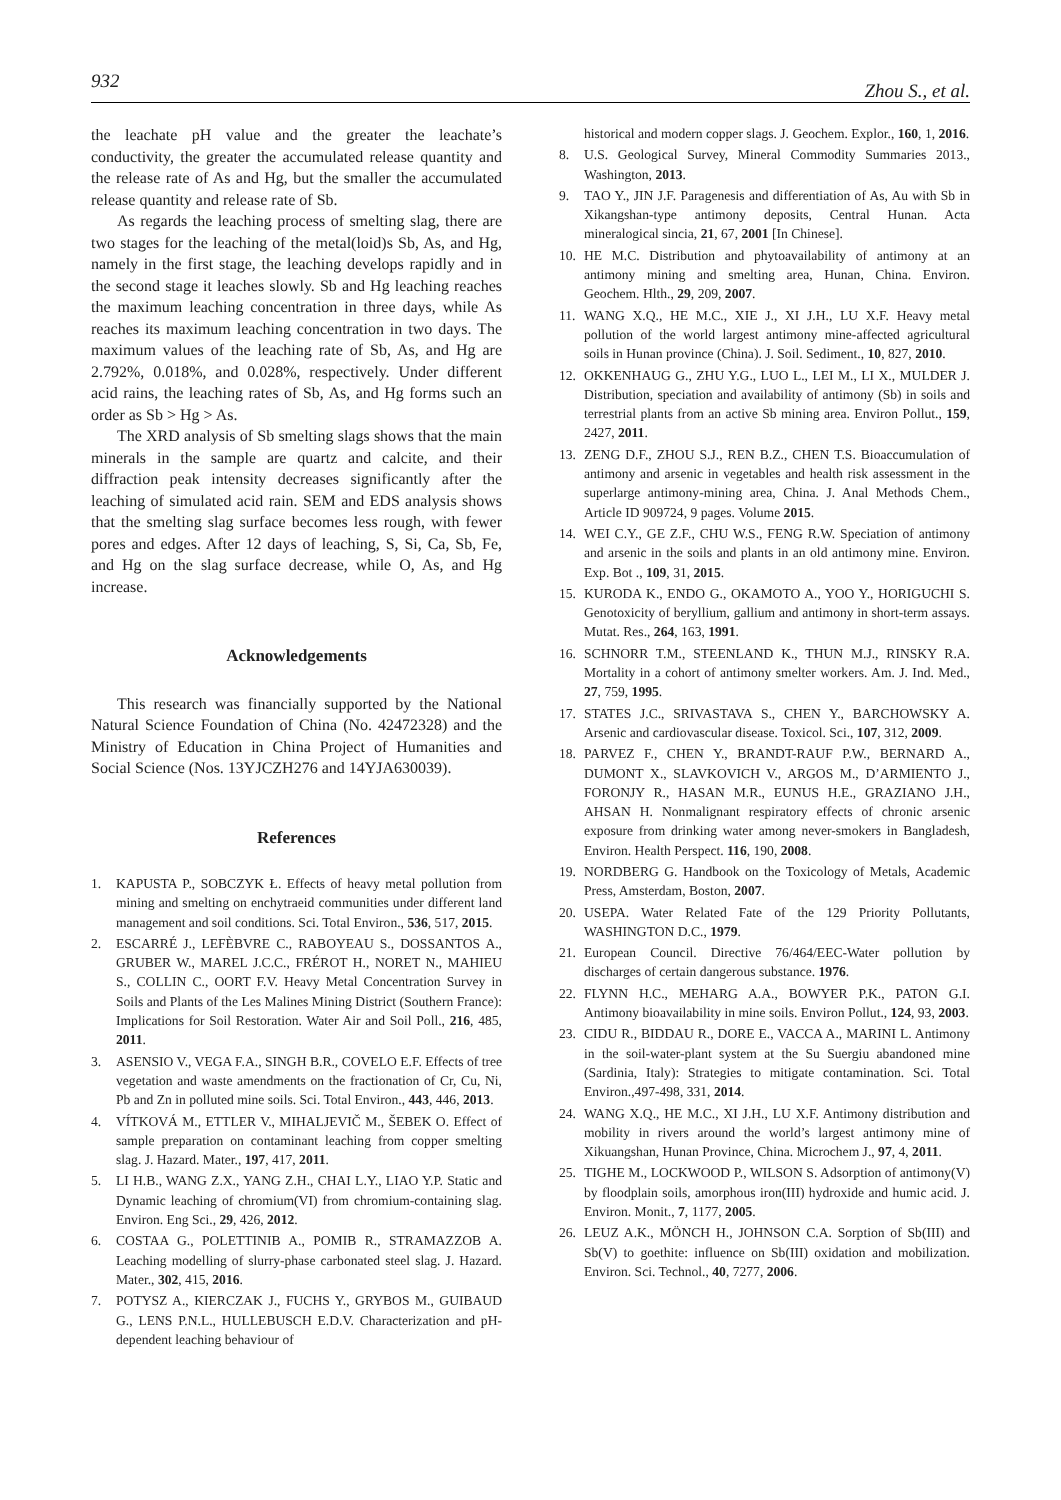932 Zhou S., et al.
the leachate pH value and the greater the leachate’s conductivity, the greater the accumulated release quantity and the release rate of As and Hg, but the smaller the accumulated release quantity and release rate of Sb.
As regards the leaching process of smelting slag, there are two stages for the leaching of the metal(loid)s Sb, As, and Hg, namely in the first stage, the leaching develops rapidly and in the second stage it leaches slowly. Sb and Hg leaching reaches the maximum leaching concentration in three days, while As reaches its maximum leaching concentration in two days. The maximum values of the leaching rate of Sb, As, and Hg are 2.792%, 0.018%, and 0.028%, respectively. Under different acid rains, the leaching rates of Sb, As, and Hg forms such an order as Sb > Hg > As.
The XRD analysis of Sb smelting slags shows that the main minerals in the sample are quartz and calcite, and their diffraction peak intensity decreases significantly after the leaching of simulated acid rain. SEM and EDS analysis shows that the smelting slag surface becomes less rough, with fewer pores and edges. After 12 days of leaching, S, Si, Ca, Sb, Fe, and Hg on the slag surface decrease, while O, As, and Hg increase.
Acknowledgements
This research was financially supported by the National Natural Science Foundation of China (No. 42472328) and the Ministry of Education in China Project of Humanities and Social Science (Nos. 13YJCZH276 and 14YJA630039).
References
1. KAPUSTA P., SOBCZYK Ł. Effects of heavy metal pollution from mining and smelting on enchytraeid communities under different land management and soil conditions. Sci. Total Environ., 536, 517, 2015.
2. ESCARRÉ J., LEFÈBVRE C., RABOYEAU S., DOSSANTOS A., GRUBER W., MAREL J.C.C., FRÉROT H., NORET N., MAHIEU S., COLLIN C., OORT F.V. Heavy Metal Concentration Survey in Soils and Plants of the Les Malines Mining District (Southern France): Implications for Soil Restoration. Water Air and Soil Poll., 216, 485, 2011.
3. ASENSIO V., VEGA F.A., SINGH B.R., COVELO E.F. Effects of tree vegetation and waste amendments on the fractionation of Cr, Cu, Ni, Pb and Zn in polluted mine soils. Sci. Total Environ., 443, 446, 2013.
4. VÍTKOVÁ M., ETTLER V., MIHALJEVIČ M., ŠEBEK O. Effect of sample preparation on contaminant leaching from copper smelting slag. J. Hazard. Mater., 197, 417, 2011.
5. LI H.B., WANG Z.X., YANG Z.H., CHAI L.Y., LIAO Y.P. Static and Dynamic leaching of chromium(VI) from chromium-containing slag. Environ. Eng Sci., 29, 426, 2012.
6. COSTAA G., POLETTINIB A., POMIB R., STRAMAZZOB A. Leaching modelling of slurry-phase carbonated steel slag. J. Hazard. Mater., 302, 415, 2016.
7. POTYSZ A., KIERCZAK J., FUCHS Y., GRYBOS M., GUIBAUD G., LENS P.N.L., HULLEBUSCH E.D.V. Characterization and pH-dependent leaching behaviour of
historical and modern copper slags. J. Geochem. Explor., 160, 1, 2016.
8. U.S. Geological Survey, Mineral Commodity Summaries 2013., Washington, 2013.
9. TAO Y., JIN J.F. Paragenesis and differentiation of As, Au with Sb in Xikangshan-type antimony deposits, Central Hunan. Acta mineralogical sincia, 21, 67, 2001 [In Chinese].
10. HE M.C. Distribution and phytoavailability of antimony at an antimony mining and smelting area, Hunan, China. Environ. Geochem. Hlth., 29, 209, 2007.
11. WANG X.Q., HE M.C., XIE J., XI J.H., LU X.F. Heavy metal pollution of the world largest antimony mine-affected agricultural soils in Hunan province (China). J. Soil. Sediment., 10, 827, 2010.
12. OKKENHAUG G., ZHU Y.G., LUO L., LEI M., LI X., MULDER J. Distribution, speciation and availability of antimony (Sb) in soils and terrestrial plants from an active Sb mining area. Environ Pollut., 159, 2427, 2011.
13. ZENG D.F., ZHOU S.J., REN B.Z., CHEN T.S. Bioaccumulation of antimony and arsenic in vegetables and health risk assessment in the superlarge antimony-mining area, China. J. Anal Methods Chem., Article ID 909724, 9 pages. Volume 2015.
14. WEI C.Y., GE Z.F., CHU W.S., FENG R.W. Speciation of antimony and arsenic in the soils and plants in an old antimony mine. Environ. Exp. Bot ., 109, 31, 2015.
15. KURODA K., ENDO G., OKAMOTO A., YOO Y., HORIGUCHI S. Genotoxicity of beryllium, gallium and antimony in short-term assays. Mutat. Res., 264, 163, 1991.
16. SCHNORR T.M., STEENLAND K., THUN M.J., RINSKY R.A. Mortality in a cohort of antimony smelter workers. Am. J. Ind. Med., 27, 759, 1995.
17. STATES J.C., SRIVASTAVA S., CHEN Y., BARCHOWSKY A. Arsenic and cardiovascular disease. Toxicol. Sci., 107, 312, 2009.
18. PARVEZ F., CHEN Y., BRANDT-RAUF P.W., BERNARD A., DUMONT X., SLAVKOVICH V., ARGOS M., D’ARMIENTO J., FORONJY R., HASAN M.R., EUNUS H.E., GRAZIANO J.H., AHSAN H. Nonmalignant respiratory effects of chronic arsenic exposure from drinking water among never-smokers in Bangladesh, Environ. Health Perspect. 116, 190, 2008.
19. NORDBERG G. Handbook on the Toxicology of Metals, Academic Press, Amsterdam, Boston, 2007.
20. USEPA. Water Related Fate of the 129 Priority Pollutants, WASHINGTON D.C., 1979.
21. European Council. Directive 76/464/EEC-Water pollution by discharges of certain dangerous substance. 1976.
22. FLYNN H.C., MEHARG A.A., BOWYER P.K., PATON G.I. Antimony bioavailability in mine soils. Environ Pollut., 124, 93, 2003.
23. CIDU R., BIDDAU R., DORE E., VACCA A., MARINI L. Antimony in the soil-water-plant system at the Su Suergiu abandoned mine (Sardinia, Italy): Strategies to mitigate contamination. Sci. Total Environ.,497-498, 331, 2014.
24. WANG X.Q., HE M.C., XI J.H., LU X.F. Antimony distribution and mobility in rivers around the world’s largest antimony mine of Xikuangshan, Hunan Province, China. Microchem J., 97, 4, 2011.
25. TIGHE M., LOCKWOOD P., WILSON S. Adsorption of antimony(V) by floodplain soils, amorphous iron(III) hydroxide and humic acid. J. Environ. Monit., 7, 1177, 2005.
26. LEUZ A.K., MÖNCH H., JOHNSON C.A. Sorption of Sb(III) and Sb(V) to goethite: influence on Sb(III) oxidation and mobilization. Environ. Sci. Technol., 40, 7277, 2006.